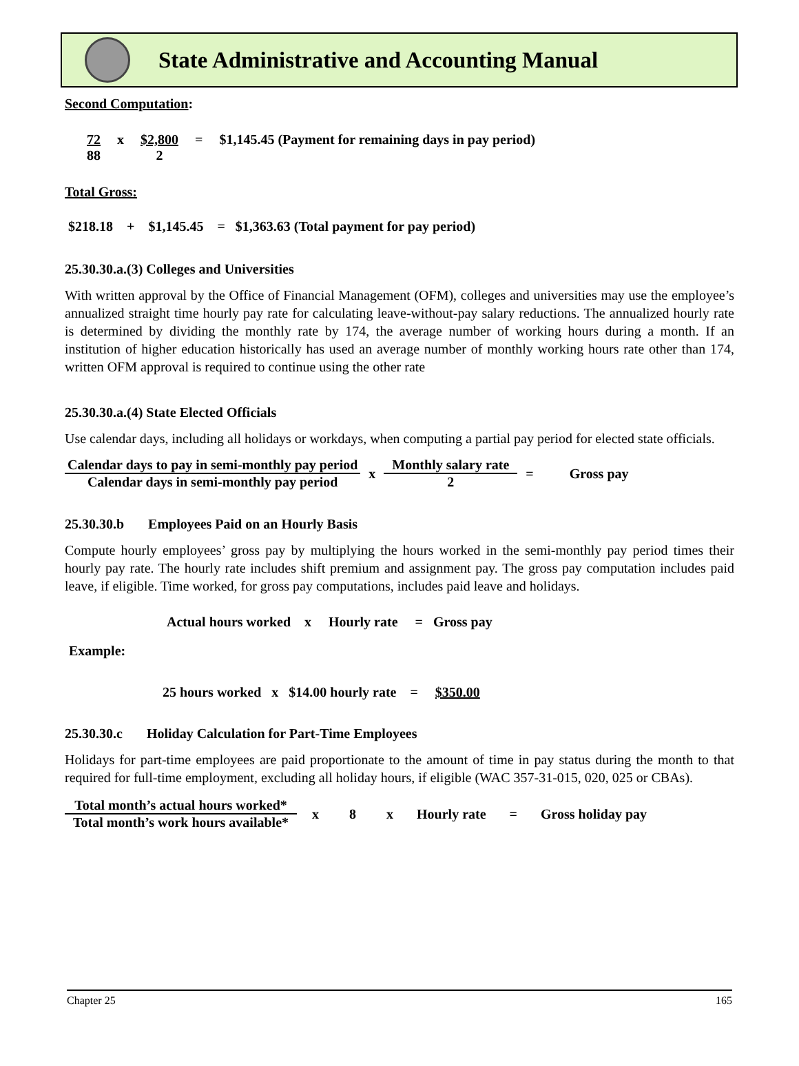State Administrative and Accounting Manual
Second Computation:
| 72 | x | $2,800 | = | $1,145.45 (Payment for remaining days in pay period) |
| 88 | | 2 | | |
Total Gross:
$218.18 + $1,145.45 = $1,363.63 (Total payment for pay period)
25.30.30.a.(3) Colleges and Universities
With written approval by the Office of Financial Management (OFM), colleges and universities may use the employee’s annualized straight time hourly pay rate for calculating leave-without-pay salary reductions. The annualized hourly rate is determined by dividing the monthly rate by 174, the average number of working hours during a month. If an institution of higher education historically has used an average number of monthly working hours rate other than 174, written OFM approval is required to continue using the other rate
25.30.30.a.(4) State Elected Officials
Use calendar days, including all holidays or workdays, when computing a partial pay period for elected state officials.
| Calendar days to pay in semi-monthly pay period | x | Monthly salary rate | = | Gross pay |
| Calendar days in semi-monthly pay period | | 2 | | |
25.30.30.b Employees Paid on an Hourly Basis
Compute hourly employees’ gross pay by multiplying the hours worked in the semi-monthly pay period times their hourly pay rate. The hourly rate includes shift premium and assignment pay. The gross pay computation includes paid leave, if eligible. Time worked, for gross pay computations, includes paid leave and holidays.
Actual hours worked x Hourly rate = Gross pay
Example:
25 hours worked x $14.00 hourly rate = $350.00
25.30.30.c Holiday Calculation for Part-Time Employees
Holidays for part-time employees are paid proportionate to the amount of time in pay status during the month to that required for full-time employment, excluding all holiday hours, if eligible (WAC 357-31-015, 020, 025 or CBAs).
| Total month’s actual hours worked* | x | 8 | x | Hourly rate | = | Gross holiday pay |
| Total month’s work hours available* | | | | | | |
Chapter 25 165